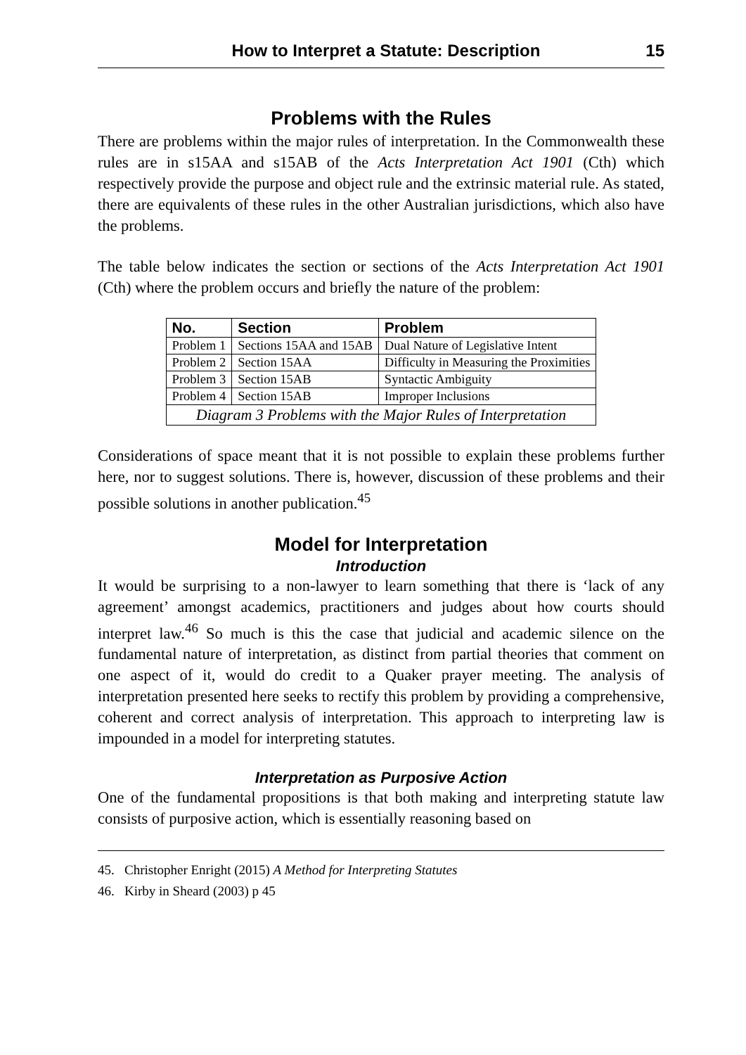How to Interpret a Statute: Description 15
Problems with the Rules
There are problems within the major rules of interpretation. In the Commonwealth these rules are in s15AA and s15AB of the Acts Interpretation Act 1901 (Cth) which respectively provide the purpose and object rule and the extrinsic material rule. As stated, there are equivalents of these rules in the other Australian jurisdictions, which also have the problems.
The table below indicates the section or sections of the Acts Interpretation Act 1901 (Cth) where the problem occurs and briefly the nature of the problem:
| No. | Section | Problem |
| --- | --- | --- |
| Problem 1 | Sections 15AA and 15AB | Dual Nature of Legislative Intent |
| Problem 2 | Section 15AA | Difficulty in Measuring the Proximities |
| Problem 3 | Section 15AB | Syntactic Ambiguity |
| Problem 4 | Section 15AB | Improper Inclusions |
| Diagram 3 Problems with the Major Rules of Interpretation | | |
Considerations of space meant that it is not possible to explain these problems further here, nor to suggest solutions. There is, however, discussion of these problems and their possible solutions in another publication.<sup>45</sup>
Model for Interpretation
Introduction
It would be surprising to a non-lawyer to learn something that there is ‘lack of any agreement’ amongst academics, practitioners and judges about how courts should interpret law.<sup>46</sup> So much is this the case that judicial and academic silence on the fundamental nature of interpretation, as distinct from partial theories that comment on one aspect of it, would do credit to a Quaker prayer meeting. The analysis of interpretation presented here seeks to rectify this problem by providing a comprehensive, coherent and correct analysis of interpretation. This approach to interpreting law is impounded in a model for interpreting statutes.
Interpretation as Purposive Action
One of the fundamental propositions is that both making and interpreting statute law consists of purposive action, which is essentially reasoning based on
45. Christopher Enright (2015) A Method for Interpreting Statutes
46. Kirby in Sheard (2003) p 45